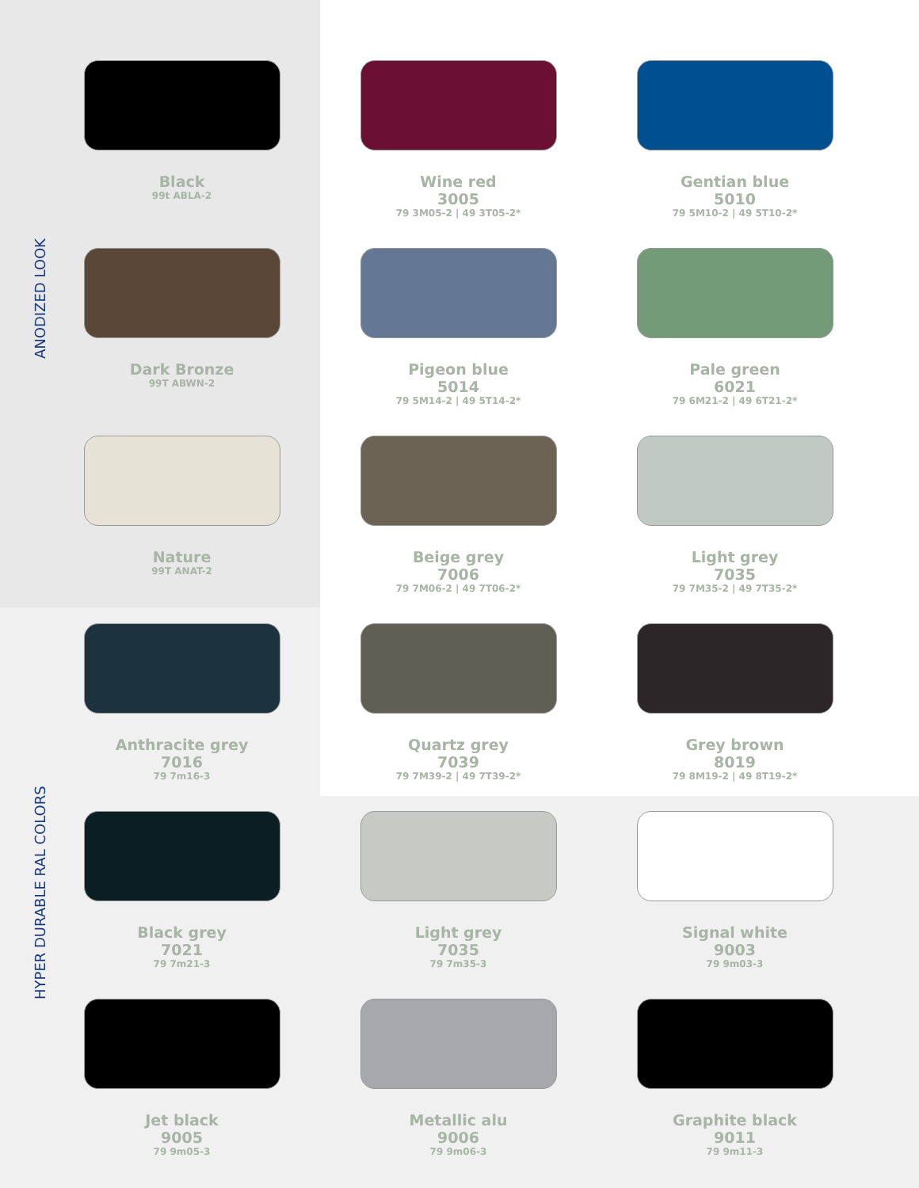ANODIZED LOOK
HYPER DURABLE RAL COLORS
Black
99t ABLA-2
Wine red
3005
79 3M05-2 | 49 3T05-2*
Gentian blue
5010
79 5M10-2 | 49 5T10-2*
Dark Bronze
99T ABWN-2
Pigeon blue
5014
79 5M14-2 | 49 5T14-2*
Pale green
6021
79 6M21-2 | 49 6T21-2*
Nature
99T ANAT-2
Beige grey
7006
79 7M06-2 | 49 7T06-2*
Light grey
7035
79 7M35-2 | 49 7T35-2*
Anthracite grey
7016
79 7m16-3
Quartz grey
7039
79 7M39-2 | 49 7T39-2*
Grey brown
8019
79 8M19-2 | 49 8T19-2*
Black grey
7021
79 7m21-3
Light grey
7035
79 7m35-3
Signal white
9003
79 9m03-3
Jet black
9005
79 9m05-3
Metallic alu
9006
79 9m06-3
Graphite black
9011
79 9m11-3